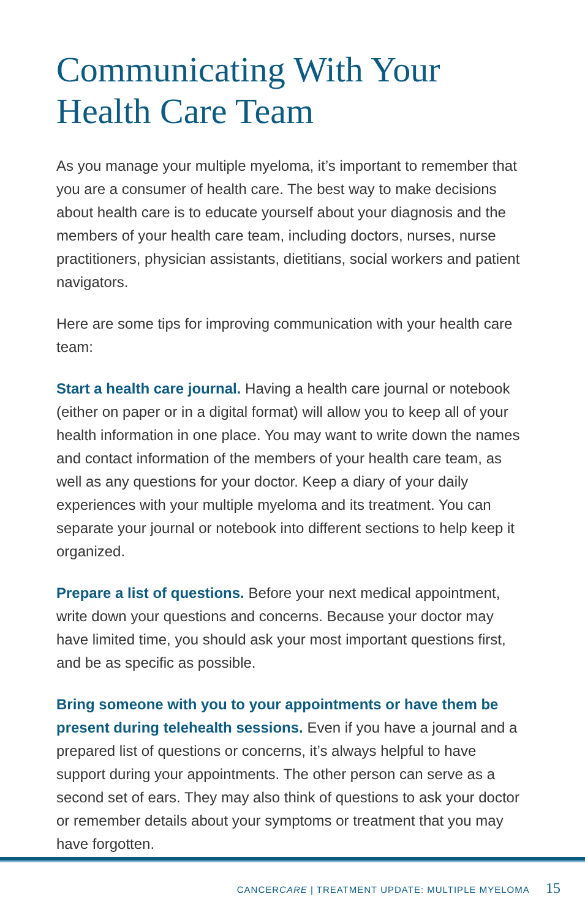Communicating With Your Health Care Team
As you manage your multiple myeloma, it’s important to remember that you are a consumer of health care. The best way to make decisions about health care is to educate yourself about your diagnosis and the members of your health care team, including doctors, nurses, nurse practitioners, physician assistants, dietitians, social workers and patient navigators.
Here are some tips for improving communication with your health care team:
Start a health care journal. Having a health care journal or notebook (either on paper or in a digital format) will allow you to keep all of your health information in one place. You may want to write down the names and contact information of the members of your health care team, as well as any questions for your doctor. Keep a diary of your daily experiences with your multiple myeloma and its treatment. You can separate your journal or notebook into different sections to help keep it organized.
Prepare a list of questions. Before your next medical appointment, write down your questions and concerns. Because your doctor may have limited time, you should ask your most important questions first, and be as specific as possible.
Bring someone with you to your appointments or have them be present during telehealth sessions. Even if you have a journal and a prepared list of questions or concerns, it’s always helpful to have support during your appointments. The other person can serve as a second set of ears. They may also think of questions to ask your doctor or remember details about your symptoms or treatment that you may have forgotten.
CANCERCARE | TREATMENT UPDATE: MULTIPLE MYELOMA 15